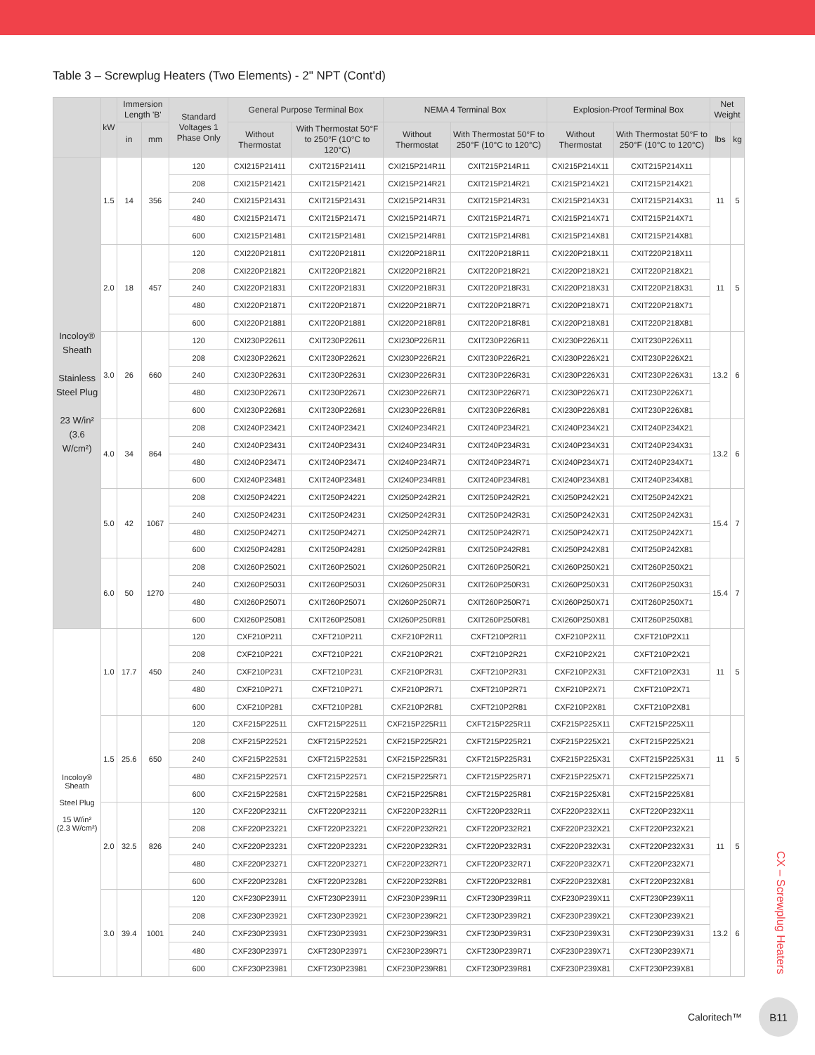Table 3 – Screwplug Heaters (Two Elements) - 2" NPT (Cont'd)
| | kW | Immersion Length 'B' | | Standard Voltages 1 Phase Only | General Purpose Terminal Box | | NEMA 4 Terminal Box | | Explosion-Proof Terminal Box | | Net Weight | |
| --- | --- | --- | --- | --- | --- | --- | --- | --- | --- | --- | --- | --- |
| | | in | mm | | Without Thermostat | With Thermostat 50°F to 250°F (10°C to 120°C) | Without Thermostat | With Thermostat 50°F to 250°F (10°C to 120°C) | Without Thermostat | With Thermostat 50°F to 250°F (10°C to 120°C) | lbs | kg |
| Incoloy® Sheath Stainless Steel Plug 23 W/in² (3.6 W/cm²) | 1.5 | 14 | 356 | 120 | CXI215P21411 | CXIT215P21411 | CXI215P214R11 | CXIT215P214R11 | CXI215P214X11 | CXIT215P214X11 | 11 | 5 |
| | | | | 208 | CXI215P21421 | CXIT215P21421 | CXI215P214R21 | CXIT215P214R21 | CXI215P214X21 | CXIT215P214X21 | | |
| | | | | 240 | CXI215P21431 | CXIT215P21431 | CXI215P214R31 | CXIT215P214R31 | CXI215P214X31 | CXIT215P214X31 | | |
| | | | | 480 | CXI215P21471 | CXIT215P21471 | CXI215P214R71 | CXIT215P214R71 | CXI215P214X71 | CXIT215P214X71 | | |
| | | | | 600 | CXI215P21481 | CXIT215P21481 | CXI215P214R81 | CXIT215P214R81 | CXI215P214X81 | CXIT215P214X81 | | |
| | 2.0 | 18 | 457 | 120 | CXI220P21811 | CXIT220P21811 | CXI220P218R11 | CXIT220P218R11 | CXI220P218X11 | CXIT220P218X11 | 11 | 5 |
| | | | | 208 | CXI220P21821 | CXIT220P21821 | CXI220P218R21 | CXIT220P218R21 | CXI220P218X21 | CXIT220P218X21 | | |
| | | | | 240 | CXI220P21831 | CXIT220P21831 | CXI220P218R31 | CXIT220P218R31 | CXI220P218X31 | CXIT220P218X31 | | |
| | | | | 480 | CXI220P21871 | CXIT220P21871 | CXI220P218R71 | CXIT220P218R71 | CXI220P218X71 | CXIT220P218X71 | | |
| | | | | 600 | CXI220P21881 | CXIT220P21881 | CXI220P218R81 | CXIT220P218R81 | CXI220P218X81 | CXIT220P218X81 | | |
| | 3.0 | 26 | 660 | 120 | CXI230P22611 | CXIT230P22611 | CXI230P226R11 | CXIT230P226R11 | CXI230P226X11 | CXIT230P226X11 | 13.2 | 6 |
| | | | | 208 | CXI230P22621 | CXIT230P22621 | CXI230P226R21 | CXIT230P226R21 | CXI230P226X21 | CXIT230P226X21 | | |
| | | | | 240 | CXI230P22631 | CXIT230P22631 | CXI230P226R31 | CXIT230P226R31 | CXI230P226X31 | CXIT230P226X31 | | |
| | | | | 480 | CXI230P22671 | CXIT230P22671 | CXI230P226R71 | CXIT230P226R71 | CXI230P226X71 | CXIT230P226X71 | | |
| | | | | 600 | CXI230P22681 | CXIT230P22681 | CXI230P226R81 | CXIT230P226R81 | CXI230P226X81 | CXIT230P226X81 | | |
| | 4.0 | 34 | 864 | 208 | CXI240P23421 | CXIT240P23421 | CXI240P234R21 | CXIT240P234R21 | CXI240P234X21 | CXIT240P234X21 | 13.2 | 6 |
| | | | | 240 | CXI240P23431 | CXIT240P23431 | CXI240P234R31 | CXIT240P234R31 | CXI240P234X31 | CXIT240P234X31 | | |
| | | | | 480 | CXI240P23471 | CXIT240P23471 | CXI240P234R71 | CXIT240P234R71 | CXI240P234X71 | CXIT240P234X71 | | |
| | | | | 600 | CXI240P23481 | CXIT240P23481 | CXI240P234R81 | CXIT240P234R81 | CXI240P234X81 | CXIT240P234X81 | | |
| | 5.0 | 42 | 1067 | 208 | CXI250P24221 | CXIT250P24221 | CXI250P242R21 | CXIT250P242R21 | CXI250P242X21 | CXIT250P242X21 | 15.4 | 7 |
| | | | | 240 | CXI250P24231 | CXIT250P24231 | CXI250P242R31 | CXIT250P242R31 | CXI250P242X31 | CXIT250P242X31 | | |
| | | | | 480 | CXI250P24271 | CXIT250P24271 | CXI250P242R71 | CXIT250P242R71 | CXI250P242X71 | CXIT250P242X71 | | |
| | | | | 600 | CXI250P24281 | CXIT250P24281 | CXI250P242R81 | CXIT250P242R81 | CXI250P242X81 | CXIT250P242X81 | | |
| | 6.0 | 50 | 1270 | 208 | CXI260P25021 | CXIT260P25021 | CXI260P250R21 | CXIT260P250R21 | CXI260P250X21 | CXIT260P250X21 | 15.4 | 7 |
| | | | | 240 | CXI260P25031 | CXIT260P25031 | CXI260P250R31 | CXIT260P250R31 | CXI260P250X31 | CXIT260P250X31 | | |
| | | | | 480 | CXI260P25071 | CXIT260P25071 | CXI260P250R71 | CXIT260P250R71 | CXI260P250X71 | CXIT260P250X71 | | |
| | | | | 600 | CXI260P25081 | CXIT260P25081 | CXI260P250R81 | CXIT260P250R81 | CXI260P250X81 | CXIT260P250X81 | | |
| Incoloy® Sheath Steel Plug 15 W/in² (2.3 W/cm²) | 1.0 | 17.7 | 450 | 120 | CXF210P211 | CXFT210P211 | CXF210P2R11 | CXFT210P2R11 | CXF210P2X11 | CXFT210P2X11 | 11 | 5 |
| | | | | 208 | CXF210P221 | CXFT210P221 | CXF210P2R21 | CXFT210P2R21 | CXF210P2X21 | CXFT210P2X21 | | |
| | | | | 240 | CXF210P231 | CXFT210P231 | CXF210P2R31 | CXFT210P2R31 | CXF210P2X31 | CXFT210P2X31 | | |
| | | | | 480 | CXF210P271 | CXFT210P271 | CXF210P2R71 | CXFT210P2R71 | CXF210P2X71 | CXFT210P2X71 | | |
| | | | | 600 | CXF210P281 | CXFT210P281 | CXF210P2R81 | CXFT210P2R81 | CXF210P2X81 | CXFT210P2X81 | | |
| | 1.5 | 25.6 | 650 | 120 | CXF215P22511 | CXFT215P22511 | CXF215P225R11 | CXFT215P225R11 | CXF215P225X11 | CXFT215P225X11 | 11 | 5 |
| | | | | 208 | CXF215P22521 | CXFT215P22521 | CXF215P225R21 | CXFT215P225R21 | CXF215P225X21 | CXFT215P225X21 | | |
| | | | | 240 | CXF215P22531 | CXFT215P22531 | CXF215P225R31 | CXFT215P225R31 | CXF215P225X31 | CXFT215P225X31 | | |
| | | | | 480 | CXF215P22571 | CXFT215P22571 | CXF215P225R71 | CXFT215P225R71 | CXF215P225X71 | CXFT215P225X71 | | |
| | | | | 600 | CXF215P22581 | CXFT215P22581 | CXF215P225R81 | CXFT215P225R81 | CXF215P225X81 | CXFT215P225X81 | | |
| | 2.0 | 32.5 | 826 | 120 | CXF220P23211 | CXFT220P23211 | CXF220P232R11 | CXFT220P232R11 | CXF220P232X11 | CXFT220P232X11 | 11 | 5 |
| | | | | 208 | CXF220P23221 | CXFT220P23221 | CXF220P232R21 | CXFT220P232R21 | CXF220P232X21 | CXFT220P232X21 | | |
| | | | | 240 | CXF220P23231 | CXFT220P23231 | CXF220P232R31 | CXFT220P232R31 | CXF220P232X31 | CXFT220P232X31 | | |
| | | | | 480 | CXF220P23271 | CXFT220P23271 | CXF220P232R71 | CXFT220P232R71 | CXF220P232X71 | CXFT220P232X71 | | |
| | | | | 600 | CXF220P23281 | CXFT220P23281 | CXF220P232R81 | CXFT220P232R81 | CXF220P232X81 | CXFT220P232X81 | | |
| | 3.0 | 39.4 | 1001 | 120 | CXF230P23911 | CXFT230P23911 | CXF230P239R11 | CXFT230P239R11 | CXF230P239X11 | CXFT230P239X11 | 13.2 | 6 |
| | | | | 208 | CXF230P23921 | CXFT230P23921 | CXF230P239R21 | CXFT230P239R21 | CXF230P239X21 | CXFT230P239X21 | | |
| | | | | 240 | CXF230P23931 | CXFT230P23931 | CXF230P239R31 | CXFT230P239R31 | CXF230P239X31 | CXFT230P239X31 | | |
| | | | | 480 | CXF230P23971 | CXFT230P23971 | CXF230P239R71 | CXFT230P239R71 | CXF230P239X71 | CXFT230P239X71 | | |
| | | | | 600 | CXF230P23981 | CXFT230P23981 | CXF230P239R81 | CXFT230P239R81 | CXF230P239X81 | CXFT230P239X81 | | |
CX – Screwplug Heaters
Caloritech™
B11